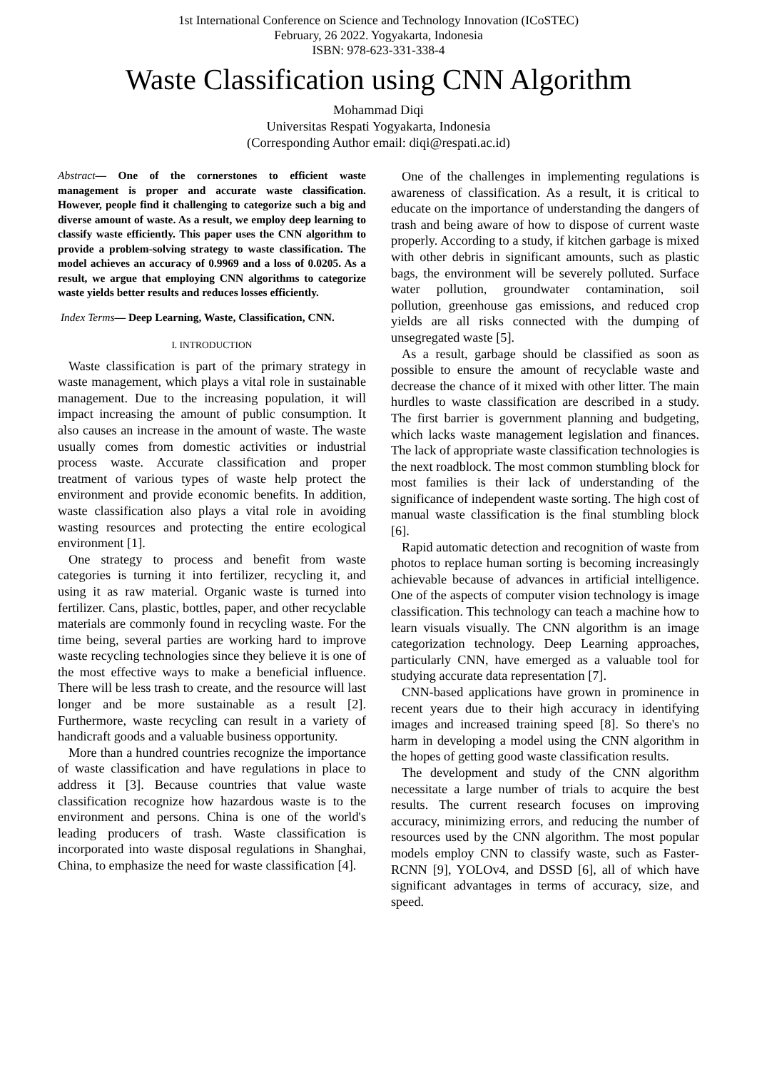1st International Conference on Science and Technology Innovation (ICoSTEC)
February, 26 2022. Yogyakarta, Indonesia
ISBN: 978-623-331-338-4
Waste Classification using CNN Algorithm
Mohammad Diqi
Universitas Respati Yogyakarta, Indonesia
(Corresponding Author email: diqi@respati.ac.id)
Abstract— One of the cornerstones to efficient waste management is proper and accurate waste classification. However, people find it challenging to categorize such a big and diverse amount of waste. As a result, we employ deep learning to classify waste efficiently. This paper uses the CNN algorithm to provide a problem-solving strategy to waste classification. The model achieves an accuracy of 0.9969 and a loss of 0.0205. As a result, we argue that employing CNN algorithms to categorize waste yields better results and reduces losses efficiently.
Index Terms— Deep Learning, Waste, Classification, CNN.
I. INTRODUCTION
Waste classification is part of the primary strategy in waste management, which plays a vital role in sustainable management. Due to the increasing population, it will impact increasing the amount of public consumption. It also causes an increase in the amount of waste. The waste usually comes from domestic activities or industrial process waste. Accurate classification and proper treatment of various types of waste help protect the environment and provide economic benefits. In addition, waste classification also plays a vital role in avoiding wasting resources and protecting the entire ecological environment [1].
One strategy to process and benefit from waste categories is turning it into fertilizer, recycling it, and using it as raw material. Organic waste is turned into fertilizer. Cans, plastic, bottles, paper, and other recyclable materials are commonly found in recycling waste. For the time being, several parties are working hard to improve waste recycling technologies since they believe it is one of the most effective ways to make a beneficial influence. There will be less trash to create, and the resource will last longer and be more sustainable as a result [2]. Furthermore, waste recycling can result in a variety of handicraft goods and a valuable business opportunity.
More than a hundred countries recognize the importance of waste classification and have regulations in place to address it [3]. Because countries that value waste classification recognize how hazardous waste is to the environment and persons. China is one of the world's leading producers of trash. Waste classification is incorporated into waste disposal regulations in Shanghai, China, to emphasize the need for waste classification [4].
One of the challenges in implementing regulations is awareness of classification. As a result, it is critical to educate on the importance of understanding the dangers of trash and being aware of how to dispose of current waste properly. According to a study, if kitchen garbage is mixed with other debris in significant amounts, such as plastic bags, the environment will be severely polluted. Surface water pollution, groundwater contamination, soil pollution, greenhouse gas emissions, and reduced crop yields are all risks connected with the dumping of unsegregated waste [5].
As a result, garbage should be classified as soon as possible to ensure the amount of recyclable waste and decrease the chance of it mixed with other litter. The main hurdles to waste classification are described in a study. The first barrier is government planning and budgeting, which lacks waste management legislation and finances. The lack of appropriate waste classification technologies is the next roadblock. The most common stumbling block for most families is their lack of understanding of the significance of independent waste sorting. The high cost of manual waste classification is the final stumbling block [6].
Rapid automatic detection and recognition of waste from photos to replace human sorting is becoming increasingly achievable because of advances in artificial intelligence. One of the aspects of computer vision technology is image classification. This technology can teach a machine how to learn visuals visually. The CNN algorithm is an image categorization technology. Deep Learning approaches, particularly CNN, have emerged as a valuable tool for studying accurate data representation [7].
CNN-based applications have grown in prominence in recent years due to their high accuracy in identifying images and increased training speed [8]. So there's no harm in developing a model using the CNN algorithm in the hopes of getting good waste classification results.
The development and study of the CNN algorithm necessitate a large number of trials to acquire the best results. The current research focuses on improving accuracy, minimizing errors, and reducing the number of resources used by the CNN algorithm. The most popular models employ CNN to classify waste, such as Faster-RCNN [9], YOLOv4, and DSSD [6], all of which have significant advantages in terms of accuracy, size, and speed.